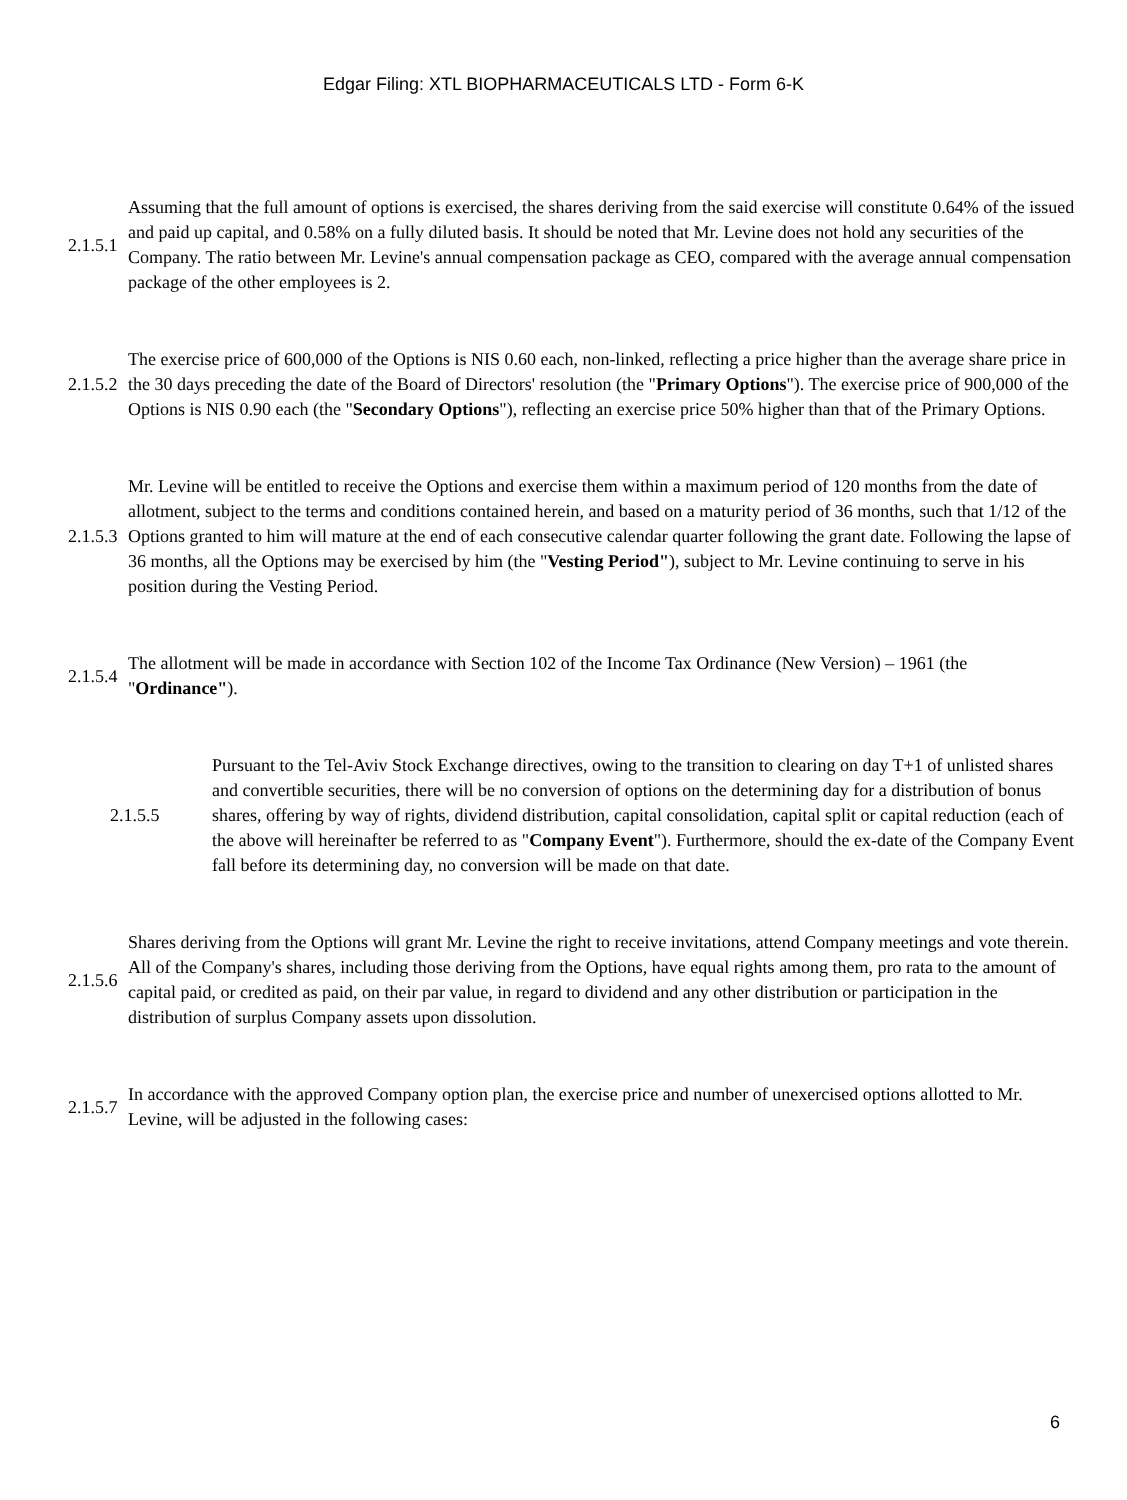Edgar Filing: XTL BIOPHARMACEUTICALS LTD - Form 6-K
2.1.5.1
Assuming that the full amount of options is exercised, the shares deriving from the said exercise will constitute 0.64% of the issued and paid up capital, and 0.58% on a fully diluted basis. It should be noted that Mr. Levine does not hold any securities of the Company. The ratio between Mr. Levine's annual compensation package as CEO, compared with the average annual compensation package of the other employees is 2.
2.1.5.2
The exercise price of 600,000 of the Options is NIS 0.60 each, non-linked, reflecting a price higher than the average share price in the 30 days preceding the date of the Board of Directors' resolution (the "Primary Options"). The exercise price of 900,000 of the Options is NIS 0.90 each (the "Secondary Options"), reflecting an exercise price 50% higher than that of the Primary Options.
2.1.5.3
Mr. Levine will be entitled to receive the Options and exercise them within a maximum period of 120 months from the date of allotment, subject to the terms and conditions contained herein, and based on a maturity period of 36 months, such that 1/12 of the Options granted to him will mature at the end of each consecutive calendar quarter following the grant date. Following the lapse of 36 months, all the Options may be exercised by him (the "Vesting Period"), subject to Mr. Levine continuing to serve in his position during the Vesting Period.
2.1.5.4
The allotment will be made in accordance with Section 102 of the Income Tax Ordinance (New Version) – 1961 (the "Ordinance").
2.1.5.5
Pursuant to the Tel-Aviv Stock Exchange directives, owing to the transition to clearing on day T+1 of unlisted shares and convertible securities, there will be no conversion of options on the determining day for a distribution of bonus shares, offering by way of rights, dividend distribution, capital consolidation, capital split or capital reduction (each of the above will hereinafter be referred to as "Company Event"). Furthermore, should the ex-date of the Company Event fall before its determining day, no conversion will be made on that date.
2.1.5.6
Shares deriving from the Options will grant Mr. Levine the right to receive invitations, attend Company meetings and vote therein. All of the Company's shares, including those deriving from the Options, have equal rights among them, pro rata to the amount of capital paid, or credited as paid, on their par value, in regard to dividend and any other distribution or participation in the distribution of surplus Company assets upon dissolution.
2.1.5.7
In accordance with the approved Company option plan, the exercise price and number of unexercised options allotted to Mr. Levine, will be adjusted in the following cases:
6